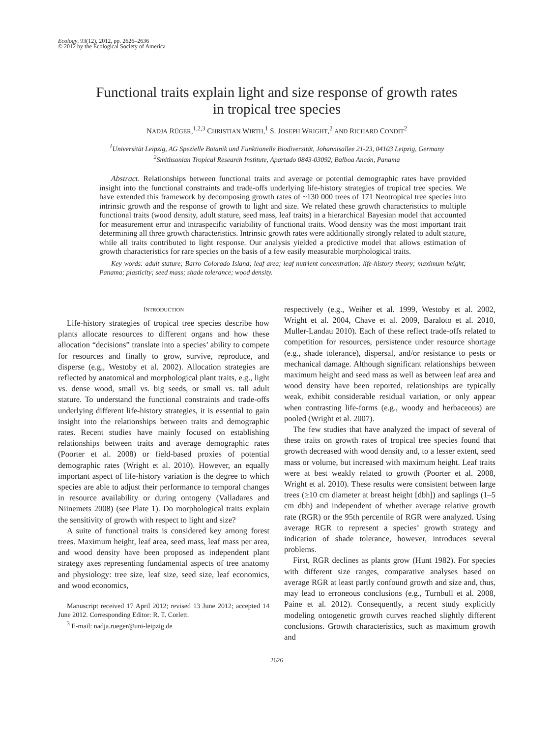Ecology, 93(12), 2012, pp. 2626–2636
© 2012 by the Ecological Society of America
Functional traits explain light and size response of growth rates
in tropical tree species
NADJA RÜGER,<sup>1,2,3</sup> CHRISTIAN WIRTH,<sup>1</sup> S. JOSEPH WRIGHT,<sup>2</sup> AND RICHARD CONDIT<sup>2</sup>
<sup>1</sup> Universität Leipzig, AG Spezielle Botanik und Funktionelle Biodiversität, Johannisallee 21-23, 04103 Leipzig, Germany
<sup>2</sup> Smithsonian Tropical Research Institute, Apartado 0843-03092, Balboa Ancón, Panama
Abstract. Relationships between functional traits and average or potential demographic rates have provided insight into the functional constraints and trade-offs underlying life-history strategies of tropical tree species. We have extended this framework by decomposing growth rates of ~130 000 trees of 171 Neotropical tree species into intrinsic growth and the response of growth to light and size. We related these growth characteristics to multiple functional traits (wood density, adult stature, seed mass, leaf traits) in a hierarchical Bayesian model that accounted for measurement error and intraspecific variability of functional traits. Wood density was the most important trait determining all three growth characteristics. Intrinsic growth rates were additionally strongly related to adult stature, while all traits contributed to light response. Our analysis yielded a predictive model that allows estimation of growth characteristics for rare species on the basis of a few easily measurable morphological traits.
Key words: adult stature; Barro Colorado Island; leaf area; leaf nutrient concentration; life-history theory; maximum height; Panama; plasticity; seed mass; shade tolerance; wood density.
INTRODUCTION
Life-history strategies of tropical tree species describe how plants allocate resources to different organs and how these allocation “decisions” translate into a species’ ability to compete for resources and finally to grow, survive, reproduce, and disperse (e.g., Westoby et al. 2002). Allocation strategies are reflected by anatomical and morphological plant traits, e.g., light vs. dense wood, small vs. big seeds, or small vs. tall adult stature. To understand the functional constraints and trade-offs underlying different life-history strategies, it is essential to gain insight into the relationships between traits and demographic rates. Recent studies have mainly focused on establishing relationships between traits and average demographic rates (Poorter et al. 2008) or field-based proxies of potential demographic rates (Wright et al. 2010). However, an equally important aspect of life-history variation is the degree to which species are able to adjust their performance to temporal changes in resource availability or during ontogeny (Valladares and Niinemets 2008) (see Plate 1). Do morphological traits explain the sensitivity of growth with respect to light and size?
A suite of functional traits is considered key among forest trees. Maximum height, leaf area, seed mass, leaf mass per area, and wood density have been proposed as independent plant strategy axes representing fundamental aspects of tree anatomy and physiology: tree size, leaf size, seed size, leaf economics, and wood economics,
Manuscript received 17 April 2012; revised 13 June 2012; accepted 14 June 2012. Corresponding Editor: R. T. Corlett.
<sup>3</sup> E-mail: nadja.rueger@uni-leipzig.de
respectively (e.g., Weiher et al. 1999, Westoby et al. 2002, Wright et al. 2004, Chave et al. 2009, Baraloto et al. 2010, Muller-Landau 2010). Each of these reflect trade-offs related to competition for resources, persistence under resource shortage (e.g., shade tolerance), dispersal, and/or resistance to pests or mechanical damage. Although significant relationships between maximum height and seed mass as well as between leaf area and wood density have been reported, relationships are typically weak, exhibit considerable residual variation, or only appear when contrasting life-forms (e.g., woody and herbaceous) are pooled (Wright et al. 2007).
The few studies that have analyzed the impact of several of these traits on growth rates of tropical tree species found that growth decreased with wood density and, to a lesser extent, seed mass or volume, but increased with maximum height. Leaf traits were at best weakly related to growth (Poorter et al. 2008, Wright et al. 2010). These results were consistent between large trees (≥10 cm diameter at breast height [dbh]) and saplings (1–5 cm dbh) and independent of whether average relative growth rate (RGR) or the 95th percentile of RGR were analyzed. Using average RGR to represent a species’ growth strategy and indication of shade tolerance, however, introduces several problems.
First, RGR declines as plants grow (Hunt 1982). For species with different size ranges, comparative analyses based on average RGR at least partly confound growth and size and, thus, may lead to erroneous conclusions (e.g., Turnbull et al. 2008, Paine et al. 2012). Consequently, a recent study explicitly modeling ontogenetic growth curves reached slightly different conclusions. Growth characteristics, such as maximum growth and
2626